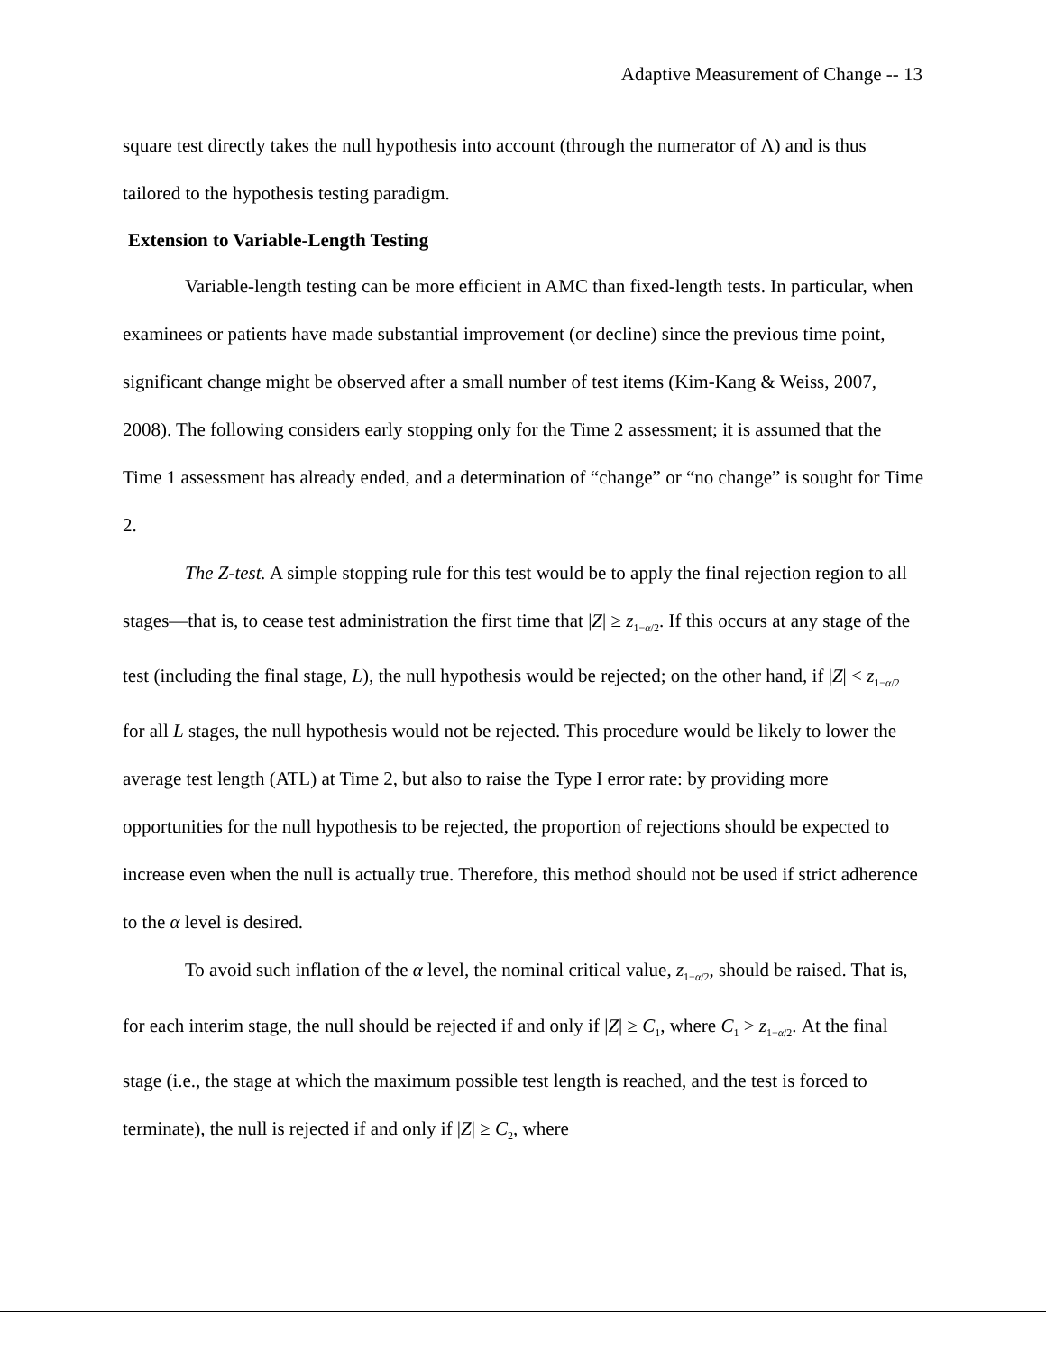Adaptive Measurement of Change -- 13
square test directly takes the null hypothesis into account (through the numerator of Λ) and is thus tailored to the hypothesis testing paradigm.
Extension to Variable-Length Testing
Variable-length testing can be more efficient in AMC than fixed-length tests. In particular, when examinees or patients have made substantial improvement (or decline) since the previous time point, significant change might be observed after a small number of test items (Kim-Kang & Weiss, 2007, 2008). The following considers early stopping only for the Time 2 assessment; it is assumed that the Time 1 assessment has already ended, and a determination of “change” or “no change” is sought for Time 2.
The Z-test. A simple stopping rule for this test would be to apply the final rejection region to all stages—that is, to cease test administration the first time that |Z| ≥ z<sub>1−α/2</sub>. If this occurs at any stage of the test (including the final stage, L), the null hypothesis would be rejected; on the other hand, if |Z| < z<sub>1−α/2</sub> for all L stages, the null hypothesis would not be rejected. This procedure would be likely to lower the average test length (ATL) at Time 2, but also to raise the Type I error rate: by providing more opportunities for the null hypothesis to be rejected, the proportion of rejections should be expected to increase even when the null is actually true. Therefore, this method should not be used if strict adherence to the α level is desired.
To avoid such inflation of the α level, the nominal critical value, z<sub>1−α/2</sub>, should be raised. That is, for each interim stage, the null should be rejected if and only if |Z| ≥ C<sub>1</sub>, where C<sub>1</sub> > z<sub>1−α/2</sub>. At the final stage (i.e., the stage at which the maximum possible test length is reached, and the test is forced to terminate), the null is rejected if and only if |Z| ≥ C<sub>2</sub>, where